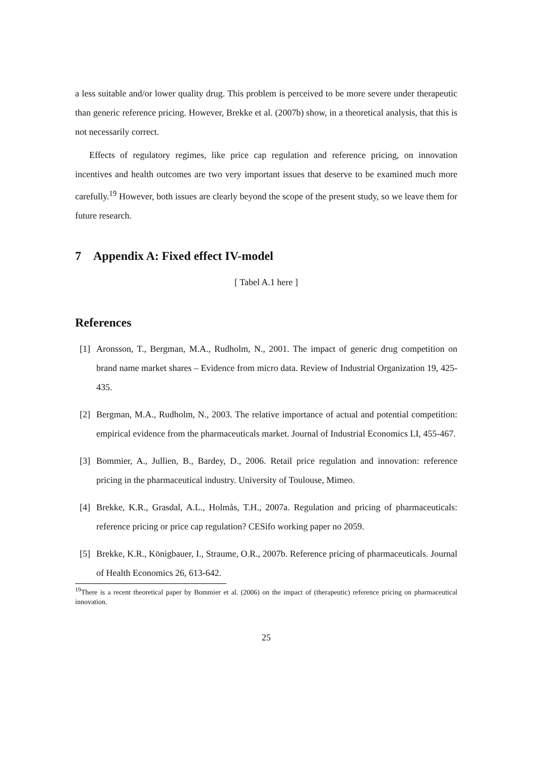a less suitable and/or lower quality drug. This problem is perceived to be more severe under therapeutic than generic reference pricing. However, Brekke et al. (2007b) show, in a theoretical analysis, that this is not necessarily correct.
Effects of regulatory regimes, like price cap regulation and reference pricing, on innovation incentives and health outcomes are two very important issues that deserve to be examined much more carefully.<sup>19</sup> However, both issues are clearly beyond the scope of the present study, so we leave them for future research.
7 Appendix A: Fixed effect IV-model
[ Tabel A.1 here ]
References
[1] Aronsson, T., Bergman, M.A., Rudholm, N., 2001. The impact of generic drug competition on brand name market shares – Evidence from micro data. Review of Industrial Organization 19, 425-435.
[2] Bergman, M.A., Rudholm, N., 2003. The relative importance of actual and potential competition: empirical evidence from the pharmaceuticals market. Journal of Industrial Economics LI, 455-467.
[3] Bommier, A., Jullien, B., Bardey, D., 2006. Retail price regulation and innovation: reference pricing in the pharmaceutical industry. University of Toulouse, Mimeo.
[4] Brekke, K.R., Grasdal, A.L., Holmås, T.H., 2007a. Regulation and pricing of pharmaceuticals: reference pricing or price cap regulation? CESifo working paper no 2059.
[5] Brekke, K.R., Königbauer, I., Straume, O.R., 2007b. Reference pricing of pharmaceuticals. Journal of Health Economics 26, 613-642.
<sup>19</sup> There is a recent theoretical paper by Bommier et al. (2006) on the impact of (therapeutic) reference pricing on pharmaceutical innovation.
25